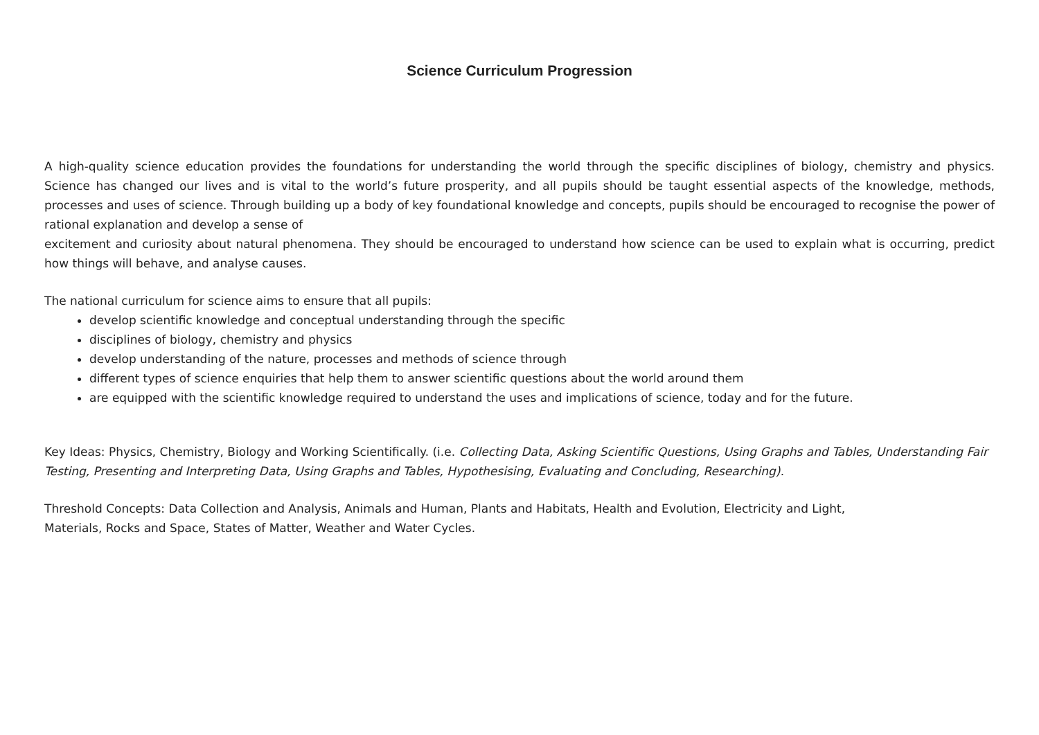Science Curriculum Progression
A high-quality science education provides the foundations for understanding the world through the specific disciplines of biology, chemistry and physics. Science has changed our lives and is vital to the world’s future prosperity, and all pupils should be taught essential aspects of the knowledge, methods, processes and uses of science. Through building up a body of key foundational knowledge and concepts, pupils should be encouraged to recognise the power of rational explanation and develop a sense of
excitement and curiosity about natural phenomena. They should be encouraged to understand how science can be used to explain what is occurring, predict how things will behave, and analyse causes.
The national curriculum for science aims to ensure that all pupils:
develop scientific knowledge and conceptual understanding through the specific
disciplines of biology, chemistry and physics
develop understanding of the nature, processes and methods of science through
different types of science enquiries that help them to answer scientific questions about the world around them
are equipped with the scientific knowledge required to understand the uses and implications of science, today and for the future.
Key Ideas: Physics, Chemistry, Biology and Working Scientifically. (i.e. Collecting Data, Asking Scientific Questions, Using Graphs and Tables, Understanding Fair Testing, Presenting and Interpreting Data, Using Graphs and Tables, Hypothesising, Evaluating and Concluding, Researching).
Threshold Concepts: Data Collection and Analysis, Animals and Human, Plants and Habitats, Health and Evolution, Electricity and Light,
Materials, Rocks and Space, States of Matter, Weather and Water Cycles.